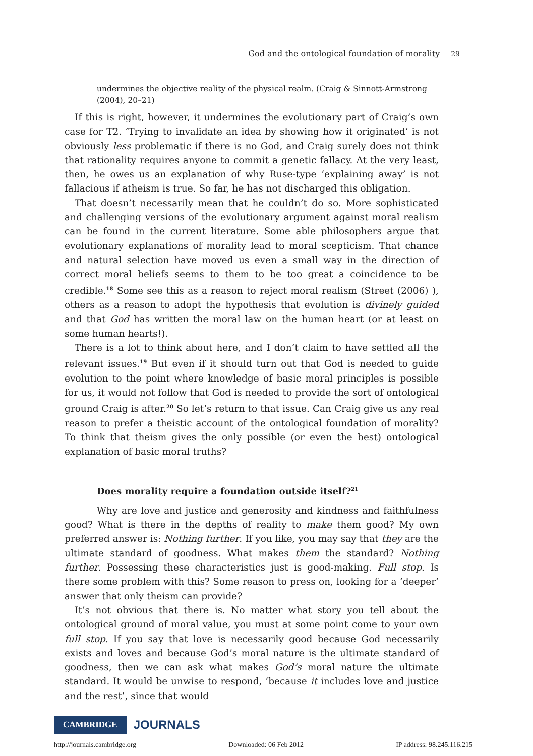God and the ontological foundation of morality 29
undermines the objective reality of the physical realm. (Craig & Sinnott-Armstrong (2004), 20–21)
If this is right, however, it undermines the evolutionary part of Craig’s own case for T2. ‘Trying to invalidate an idea by showing how it originated’ is not obviously less problematic if there is no God, and Craig surely does not think that rationality requires anyone to commit a genetic fallacy. At the very least, then, he owes us an explanation of why Ruse-type ‘explaining away’ is not fallacious if atheism is true. So far, he has not discharged this obligation.
That doesn’t necessarily mean that he couldn’t do so. More sophisticated and challenging versions of the evolutionary argument against moral realism can be found in the current literature. Some able philosophers argue that evolutionary explanations of morality lead to moral scepticism. That chance and natural selection have moved us even a small way in the direction of correct moral beliefs seems to them to be too great a coincidence to be credible.<sup>18</sup> Some see this as a reason to reject moral realism (Street (2006) ), others as a reason to adopt the hypothesis that evolution is divinely guided and that God has written the moral law on the human heart (or at least on some human hearts!).
There is a lot to think about here, and I don’t claim to have settled all the relevant issues.<sup>19</sup> But even if it should turn out that God is needed to guide evolution to the point where knowledge of basic moral principles is possible for us, it would not follow that God is needed to provide the sort of ontological ground Craig is after.<sup>20</sup> So let’s return to that issue. Can Craig give us any real reason to prefer a theistic account of the ontological foundation of morality? To think that theism gives the only possible (or even the best) ontological explanation of basic moral truths?
Does morality require a foundation outside itself?<sup>21</sup>
Why are love and justice and generosity and kindness and faithfulness good? What is there in the depths of reality to make them good? My own preferred answer is: Nothing further. If you like, you may say that they are the ultimate standard of goodness. What makes them the standard? Nothing further. Possessing these characteristics just is good-making. Full stop. Is there some problem with this? Some reason to press on, looking for a ‘deeper’ answer that only theism can provide?
It’s not obvious that there is. No matter what story you tell about the ontological ground of moral value, you must at some point come to your own full stop. If you say that love is necessarily good because God necessarily exists and loves and because God’s moral nature is the ultimate standard of goodness, then we can ask what makes God’s moral nature the ultimate standard. It would be unwise to respond, ‘because it includes love and justice and the rest’, since that would
CAMBRIDGE JOURNALS
http://journals.cambridge.org Downloaded: 06 Feb 2012 IP address: 98.245.116.215